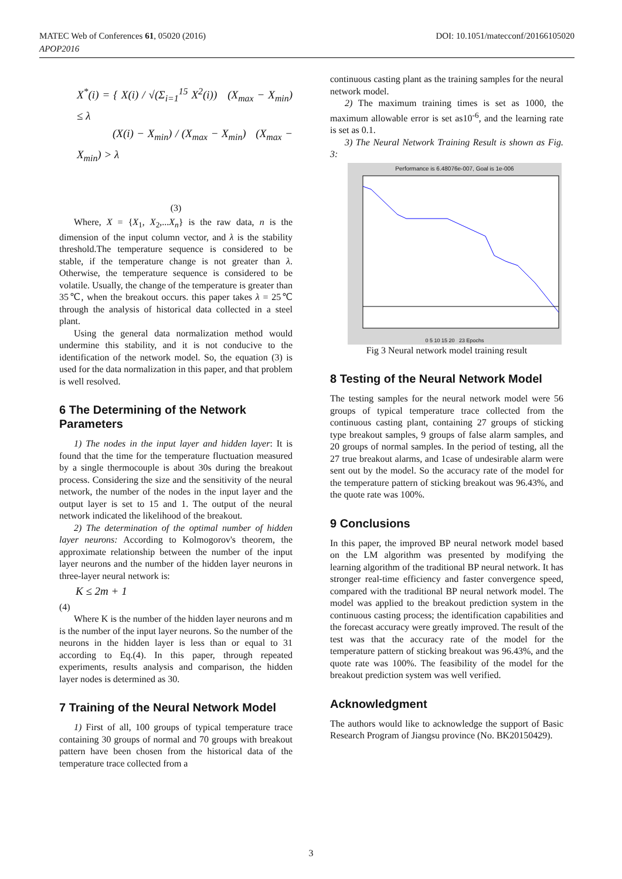DOI: 10.1051/matecconf/20166105020 MATEC Web of Conferences 61, 05020 (2016)
APOP2016
X<sup>*</sup>(i) = { X(i) / √(Σ<sub>i=1</sub><sup>15</sup> X<sup>2</sup>(i)) (X<sub>max</sub> − X<sub>min</sub>) ≤ λ
(X(i) − X<sub>min</sub>) / (X<sub>max</sub> − X<sub>min</sub>) (X<sub>max</sub> − X<sub>min</sub>) > λ
(3)
Where, X = {X<sub>1</sub>, X<sub>2</sub>,...X<sub>n</sub>} is the raw data, n is the dimension of the input column vector, and λ is the stability threshold.The temperature sequence is considered to be stable, if the temperature change is not greater than λ. Otherwise, the temperature sequence is considered to be volatile. Usually, the change of the temperature is greater than 35℃, when the breakout occurs. this paper takes λ = 25℃ through the analysis of historical data collected in a steel plant.
Using the general data normalization method would undermine this stability, and it is not conducive to the identification of the network model. So, the equation (3) is used for the data normalization in this paper, and that problem is well resolved.
6 The Determining of the Network Parameters
1) The nodes in the input layer and hidden layer: It is found that the time for the temperature fluctuation measured by a single thermocouple is about 30s during the breakout process. Considering the size and the sensitivity of the neural network, the number of the nodes in the input layer and the output layer is set to 15 and 1. The output of the neural network indicated the likelihood of the breakout.
2) The determination of the optimal number of hidden layer neurons: According to Kolmogorov's theorem, the approximate relationship between the number of the input layer neurons and the number of the hidden layer neurons in three-layer neural network is:
K ≤ 2m + 1
(4)
Where K is the number of the hidden layer neurons and m is the number of the input layer neurons. So the number of the neurons in the hidden layer is less than or equal to 31 according to Eq.(4). In this paper, through repeated experiments, results analysis and comparison, the hidden layer nodes is determined as 30.
7 Training of the Neural Network Model
1) First of all, 100 groups of typical temperature trace containing 30 groups of normal and 70 groups with breakout pattern have been chosen from the historical data of the temperature trace collected from a
continuous casting plant as the training samples for the neural network model.
2) The maximum training times is set as 1000, the maximum allowable error is set as10<sup>-6</sup>, and the learning rate is set as 0.1.
3) The Neural Network Training Result is shown as Fig. 3:
Performance is 6.48076e-007, Goal is 1e-006
0 5 10 15 20 23 Epochs
Fig 3 Neural network model training result
8 Testing of the Neural Network Model
The testing samples for the neural network model were 56 groups of typical temperature trace collected from the continuous casting plant, containing 27 groups of sticking type breakout samples, 9 groups of false alarm samples, and 20 groups of normal samples. In the period of testing, all the 27 true breakout alarms, and 1case of undesirable alarm were sent out by the model. So the accuracy rate of the model for the temperature pattern of sticking breakout was 96.43%, and the quote rate was 100%.
9 Conclusions
In this paper, the improved BP neural network model based on the LM algorithm was presented by modifying the learning algorithm of the traditional BP neural network. It has stronger real-time efficiency and faster convergence speed, compared with the traditional BP neural network model. The model was applied to the breakout prediction system in the continuous casting process; the identification capabilities and the forecast accuracy were greatly improved. The result of the test was that the accuracy rate of the model for the temperature pattern of sticking breakout was 96.43%, and the quote rate was 100%. The feasibility of the model for the breakout prediction system was well verified.
Acknowledgment
The authors would like to acknowledge the support of Basic Research Program of Jiangsu province (No. BK20150429).
3